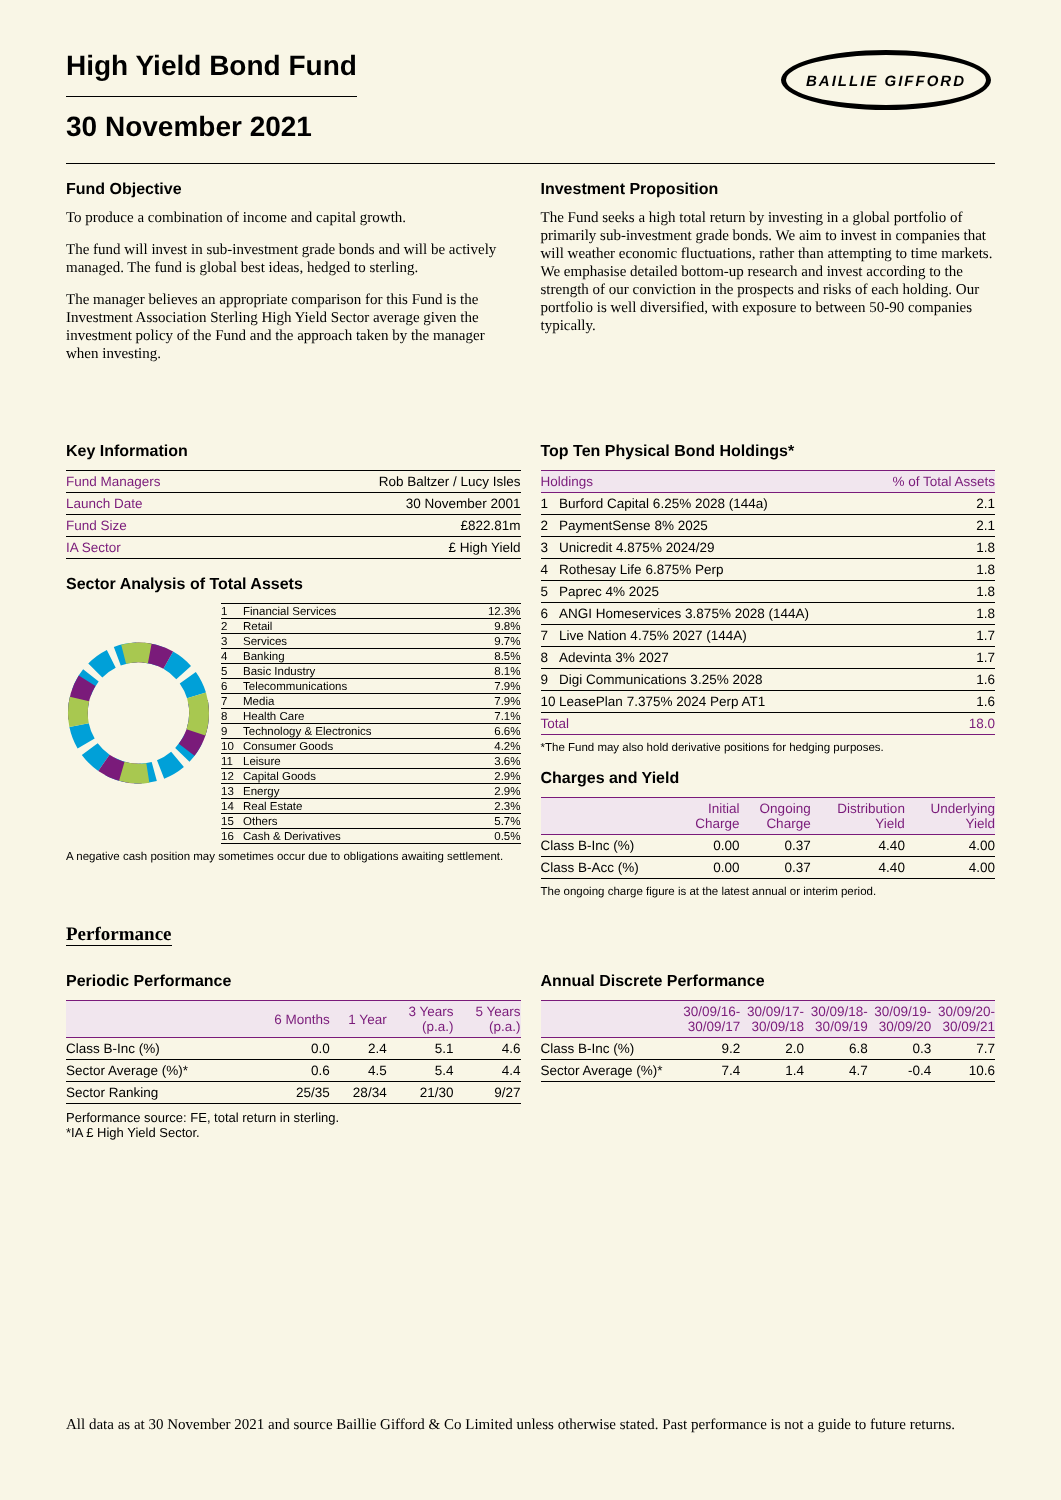High Yield Bond Fund
BAILLIE GIFFORD
30 November 2021
Fund Objective
To produce a combination of income and capital growth.
The fund will invest in sub-investment grade bonds and will be actively managed. The fund is global best ideas, hedged to sterling.
The manager believes an appropriate comparison for this Fund is the Investment Association Sterling High Yield Sector average given the investment policy of the Fund and the approach taken by the manager when investing.
Investment Proposition
The Fund seeks a high total return by investing in a global portfolio of primarily sub-investment grade bonds. We aim to invest in companies that will weather economic fluctuations, rather than attempting to time markets. We emphasise detailed bottom-up research and invest according to the strength of our conviction in the prospects and risks of each holding. Our portfolio is well diversified, with exposure to between 50-90 companies typically.
Key Information
| Fund Managers | Rob Baltzer / Lucy Isles |
| Launch Date | 30 November 2001 |
| Fund Size | £822.81m |
| IA Sector | £ High Yield |
Sector Analysis of Total Assets
| 1 | Financial Services | 12.3% |
| 2 | Retail | 9.8% |
| 3 | Services | 9.7% |
| 4 | Banking | 8.5% |
| 5 | Basic Industry | 8.1% |
| 6 | Telecommunications | 7.9% |
| 7 | Media | 7.9% |
| 8 | Health Care | 7.1% |
| 9 | Technology & Electronics | 6.6% |
| 10 | Consumer Goods | 4.2% |
| 11 | Leisure | 3.6% |
| 12 | Capital Goods | 2.9% |
| 13 | Energy | 2.9% |
| 14 | Real Estate | 2.3% |
| 15 | Others | 5.7% |
| 16 | Cash & Derivatives | 0.5% |
A negative cash position may sometimes occur due to obligations awaiting settlement.
Top Ten Physical Bond Holdings*
| Holdings | | % of Total Assets |
| --- | --- | --- |
| 1 | Burford Capital 6.25% 2028 (144a) | 2.1 |
| 2 | PaymentSense 8% 2025 | 2.1 |
| 3 | Unicredit 4.875% 2024/29 | 1.8 |
| 4 | Rothesay Life 6.875% Perp | 1.8 |
| 5 | Paprec 4% 2025 | 1.8 |
| 6 | ANGI Homeservices 3.875% 2028 (144A) | 1.8 |
| 7 | Live Nation 4.75% 2027 (144A) | 1.7 |
| 8 | Adevinta 3% 2027 | 1.7 |
| 9 | Digi Communications 3.25% 2028 | 1.6 |
| 10 | LeasePlan 7.375% 2024 Perp AT1 | 1.6 |
| Total | | 18.0 |
*The Fund may also hold derivative positions for hedging purposes.
Charges and Yield
| | Initial Charge | Ongoing Charge | Distribution Yield | Underlying Yield |
| --- | --- | --- | --- | --- |
| Class B-Inc (%) | 0.00 | 0.37 | 4.40 | 4.00 |
| Class B-Acc (%) | 0.00 | 0.37 | 4.40 | 4.00 |
The ongoing charge figure is at the latest annual or interim period.
Performance
Periodic Performance
| | 6 Months | 1 Year | 3 Years (p.a.) | 5 Years (p.a.) |
| --- | --- | --- | --- | --- |
| Class B-Inc (%) | 0.0 | 2.4 | 5.1 | 4.6 |
| Sector Average (%)* | 0.6 | 4.5 | 5.4 | 4.4 |
| Sector Ranking | 25/35 | 28/34 | 21/30 | 9/27 |
Performance source: FE, total return in sterling.
*IA £ High Yield Sector.
Annual Discrete Performance
| | 30/09/16- 30/09/17 | 30/09/17- 30/09/18 | 30/09/18- 30/09/19 | 30/09/19- 30/09/20 | 30/09/20- 30/09/21 |
| --- | --- | --- | --- | --- | --- |
| Class B-Inc (%) | 9.2 | 2.0 | 6.8 | 0.3 | 7.7 |
| Sector Average (%)* | 7.4 | 1.4 | 4.7 | -0.4 | 10.6 |
All data as at 30 November 2021 and source Baillie Gifford & Co Limited unless otherwise stated. Past performance is not a guide to future returns.